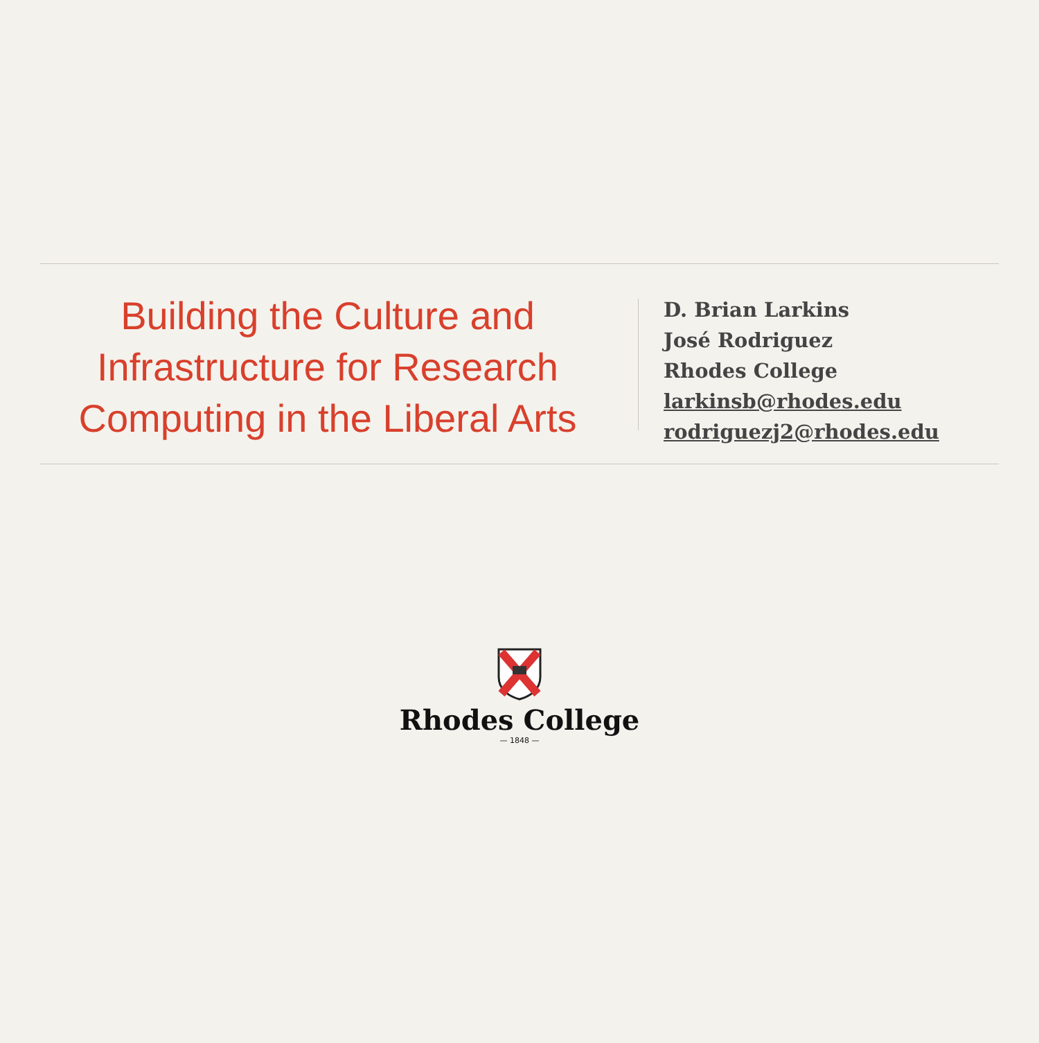Building the Culture and Infrastructure for Research Computing in the Liberal Arts
D. Brian Larkins
José Rodriguez
Rhodes College
larkinsb@rhodes.edu
rodriguezj2@rhodes.edu
Rhodes College
— 1848 —